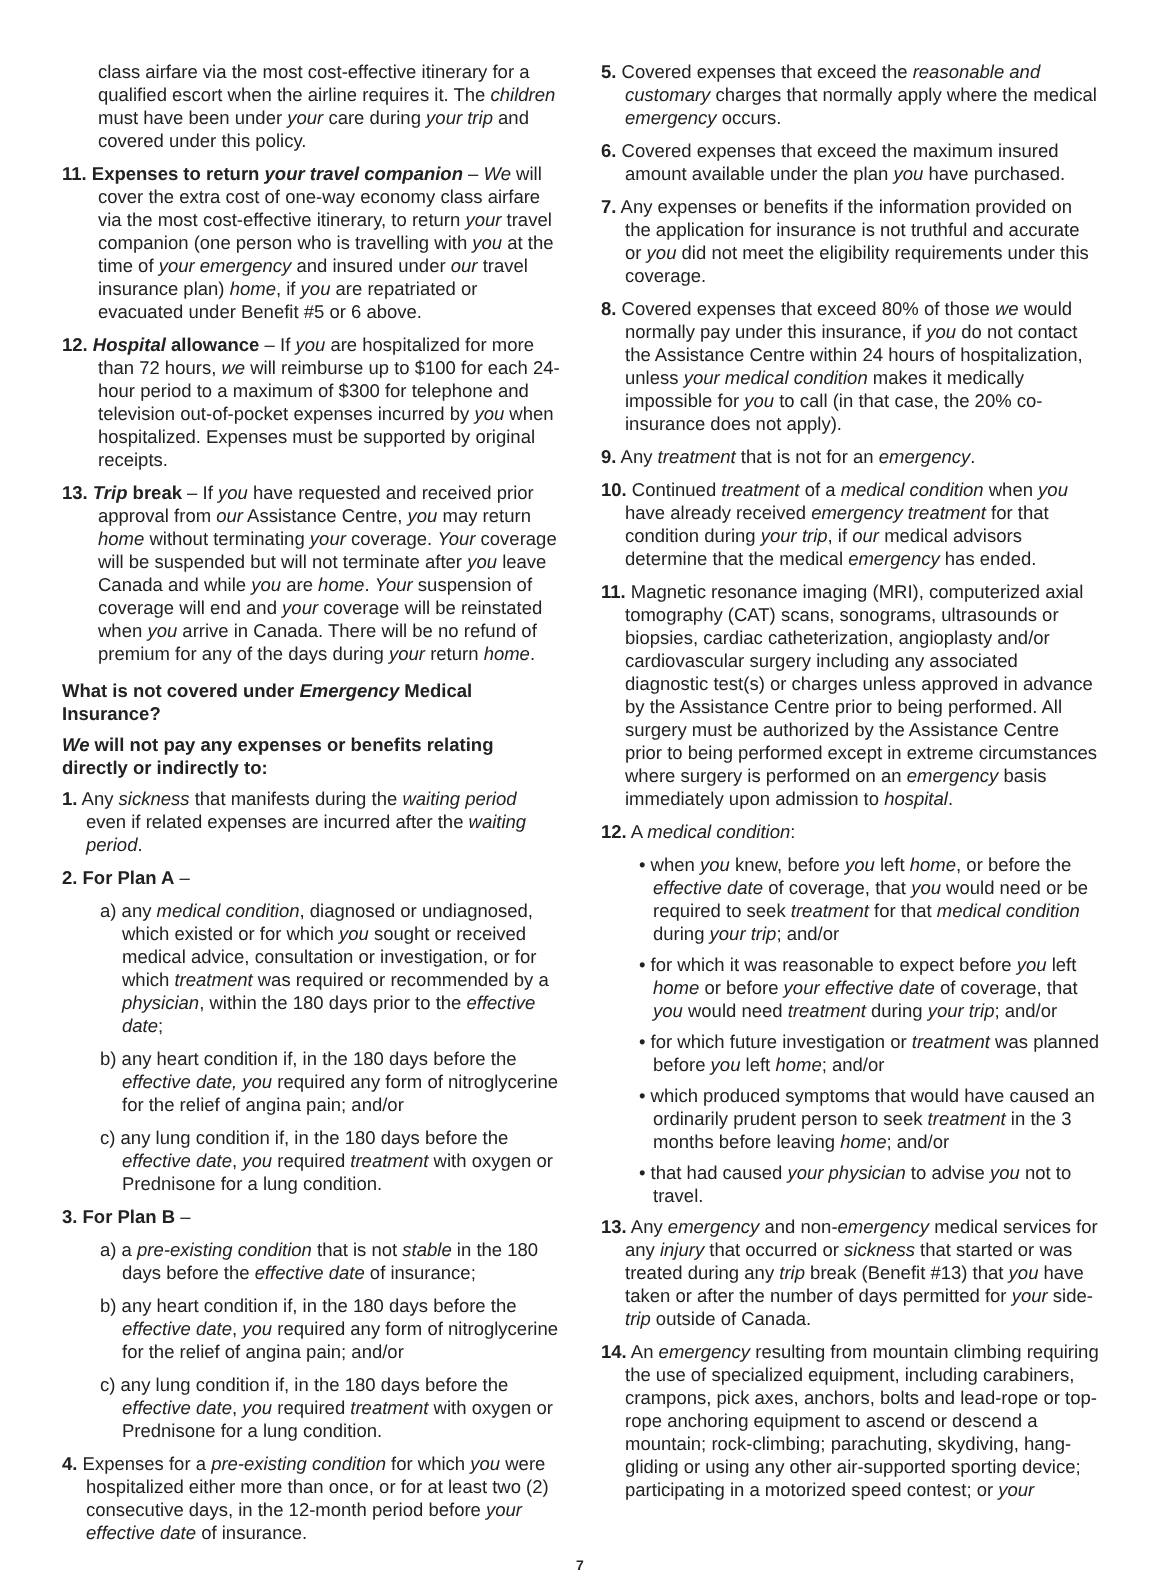class airfare via the most cost-effective itinerary for a qualified escort when the airline requires it. The children must have been under your care during your trip and covered under this policy.
11. Expenses to return your travel companion – We will cover the extra cost of one-way economy class airfare via the most cost-effective itinerary, to return your travel companion (one person who is travelling with you at the time of your emergency and insured under our travel insurance plan) home, if you are repatriated or evacuated under Benefit #5 or 6 above.
12. Hospital allowance – If you are hospitalized for more than 72 hours, we will reimburse up to $100 for each 24-hour period to a maximum of $300 for telephone and television out-of-pocket expenses incurred by you when hospitalized. Expenses must be supported by original receipts.
13. Trip break – If you have requested and received prior approval from our Assistance Centre, you may return home without terminating your coverage. Your coverage will be suspended but will not terminate after you leave Canada and while you are home. Your suspension of coverage will end and your coverage will be reinstated when you arrive in Canada. There will be no refund of premium for any of the days during your return home.
What is not covered under Emergency Medical Insurance?
We will not pay any expenses or benefits relating directly or indirectly to:
1. Any sickness that manifests during the waiting period even if related expenses are incurred after the waiting period.
2. For Plan A –
a) any medical condition, diagnosed or undiagnosed, which existed or for which you sought or received medical advice, consultation or investigation, or for which treatment was required or recommended by a physician, within the 180 days prior to the effective date;
b) any heart condition if, in the 180 days before the effective date, you required any form of nitroglycerine for the relief of angina pain; and/or
c) any lung condition if, in the 180 days before the effective date, you required treatment with oxygen or Prednisone for a lung condition.
3. For Plan B –
a) a pre-existing condition that is not stable in the 180 days before the effective date of insurance;
b) any heart condition if, in the 180 days before the effective date, you required any form of nitroglycerine for the relief of angina pain; and/or
c) any lung condition if, in the 180 days before the effective date, you required treatment with oxygen or Prednisone for a lung condition.
4. Expenses for a pre-existing condition for which you were hospitalized either more than once, or for at least two (2) consecutive days, in the 12-month period before your effective date of insurance.
5. Covered expenses that exceed the reasonable and customary charges that normally apply where the medical emergency occurs.
6. Covered expenses that exceed the maximum insured amount available under the plan you have purchased.
7. Any expenses or benefits if the information provided on the application for insurance is not truthful and accurate or you did not meet the eligibility requirements under this coverage.
8. Covered expenses that exceed 80% of those we would normally pay under this insurance, if you do not contact the Assistance Centre within 24 hours of hospitalization, unless your medical condition makes it medically impossible for you to call (in that case, the 20% co-insurance does not apply).
9. Any treatment that is not for an emergency.
10. Continued treatment of a medical condition when you have already received emergency treatment for that condition during your trip, if our medical advisors determine that the medical emergency has ended.
11. Magnetic resonance imaging (MRI), computerized axial tomography (CAT) scans, sonograms, ultrasounds or biopsies, cardiac catheterization, angioplasty and/or cardiovascular surgery including any associated diagnostic test(s) or charges unless approved in advance by the Assistance Centre prior to being performed. All surgery must be authorized by the Assistance Centre prior to being performed except in extreme circumstances where surgery is performed on an emergency basis immediately upon admission to hospital.
12. A medical condition:
• when you knew, before you left home, or before the effective date of coverage, that you would need or be required to seek treatment for that medical condition during your trip; and/or
• for which it was reasonable to expect before you left home or before your effective date of coverage, that you would need treatment during your trip; and/or
• for which future investigation or treatment was planned before you left home; and/or
• which produced symptoms that would have caused an ordinarily prudent person to seek treatment in the 3 months before leaving home; and/or
• that had caused your physician to advise you not to travel.
13. Any emergency and non-emergency medical services for any injury that occurred or sickness that started or was treated during any trip break (Benefit #13) that you have taken or after the number of days permitted for your side-trip outside of Canada.
14. An emergency resulting from mountain climbing requiring the use of specialized equipment, including carabiners, crampons, pick axes, anchors, bolts and lead-rope or top-rope anchoring equipment to ascend or descend a mountain; rock-climbing; parachuting, skydiving, hang-gliding or using any other air-supported sporting device; participating in a motorized speed contest; or your
7